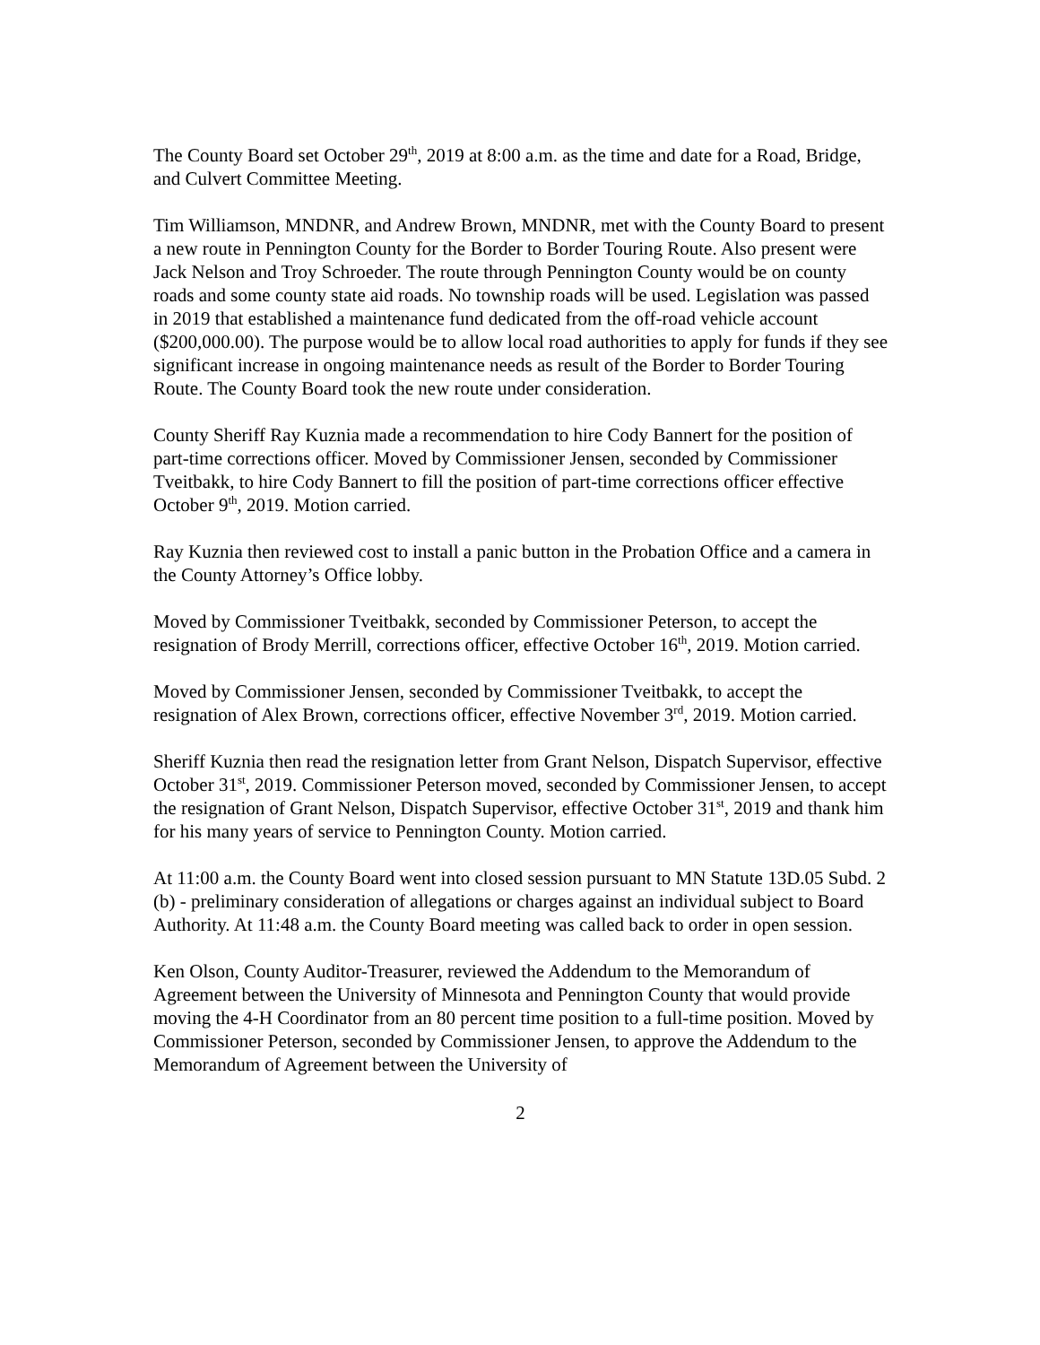The County Board set October 29<sup>th</sup>, 2019 at 8:00 a.m. as the time and date for a Road, Bridge, and Culvert Committee Meeting.
Tim Williamson, MNDNR, and Andrew Brown, MNDNR, met with the County Board to present a new route in Pennington County for the Border to Border Touring Route. Also present were Jack Nelson and Troy Schroeder. The route through Pennington County would be on county roads and some county state aid roads. No township roads will be used. Legislation was passed in 2019 that established a maintenance fund dedicated from the off-road vehicle account ($200,000.00). The purpose would be to allow local road authorities to apply for funds if they see significant increase in ongoing maintenance needs as result of the Border to Border Touring Route. The County Board took the new route under consideration.
County Sheriff Ray Kuznia made a recommendation to hire Cody Bannert for the position of part-time corrections officer. Moved by Commissioner Jensen, seconded by Commissioner Tveitbakk, to hire Cody Bannert to fill the position of part-time corrections officer effective October 9<sup>th</sup>, 2019. Motion carried.
Ray Kuznia then reviewed cost to install a panic button in the Probation Office and a camera in the County Attorney’s Office lobby.
Moved by Commissioner Tveitbakk, seconded by Commissioner Peterson, to accept the resignation of Brody Merrill, corrections officer, effective October 16<sup>th</sup>, 2019. Motion carried.
Moved by Commissioner Jensen, seconded by Commissioner Tveitbakk, to accept the resignation of Alex Brown, corrections officer, effective November 3<sup>rd</sup>, 2019. Motion carried.
Sheriff Kuznia then read the resignation letter from Grant Nelson, Dispatch Supervisor, effective October 31<sup>st</sup>, 2019. Commissioner Peterson moved, seconded by Commissioner Jensen, to accept the resignation of Grant Nelson, Dispatch Supervisor, effective October 31<sup>st</sup>, 2019 and thank him for his many years of service to Pennington County. Motion carried.
At 11:00 a.m. the County Board went into closed session pursuant to MN Statute 13D.05 Subd. 2 (b) - preliminary consideration of allegations or charges against an individual subject to Board Authority. At 11:48 a.m. the County Board meeting was called back to order in open session.
Ken Olson, County Auditor-Treasurer, reviewed the Addendum to the Memorandum of Agreement between the University of Minnesota and Pennington County that would provide moving the 4-H Coordinator from an 80 percent time position to a full-time position. Moved by Commissioner Peterson, seconded by Commissioner Jensen, to approve the Addendum to the Memorandum of Agreement between the University of
2